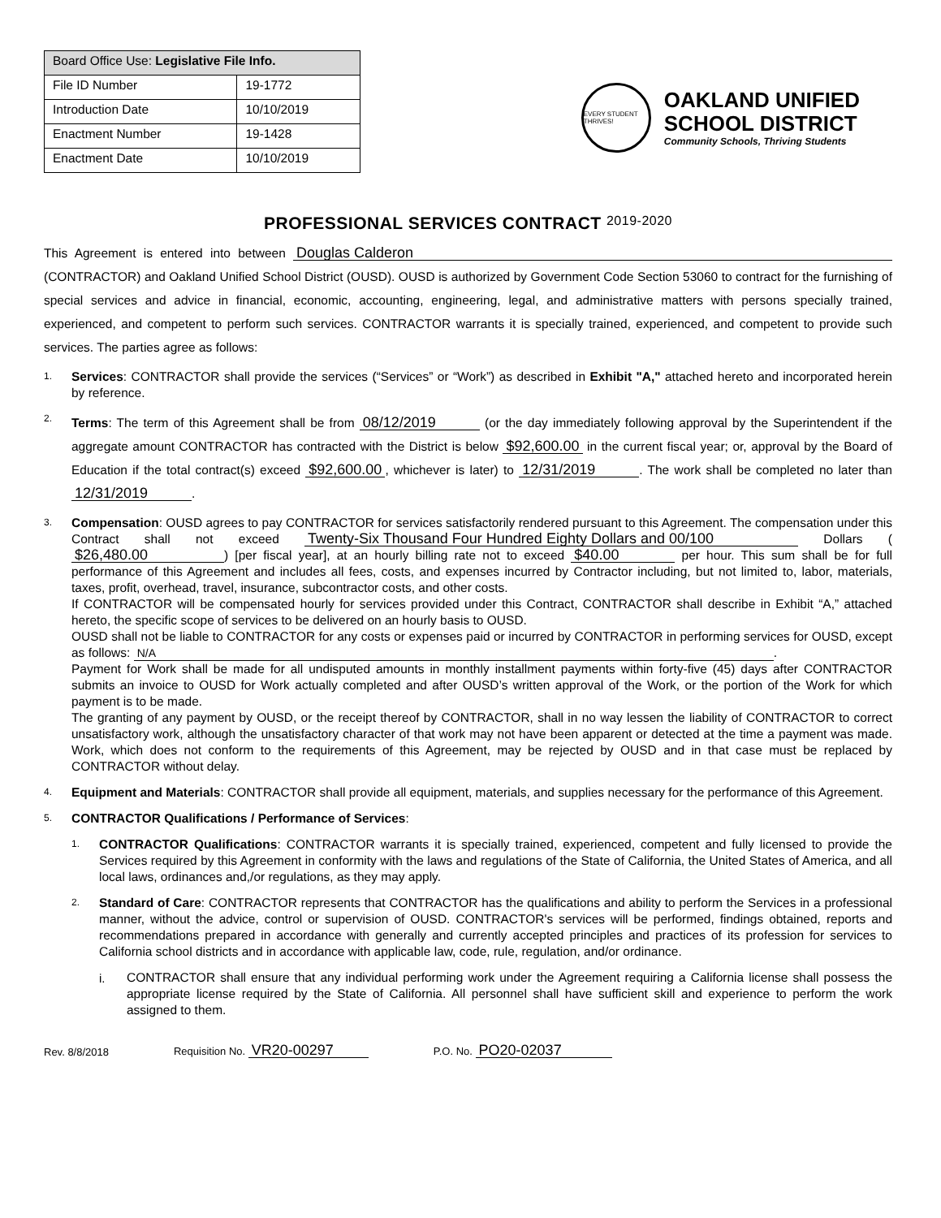| Board Office Use: Legislative File Info. | |
| --- | --- |
| File ID Number | 19-1772 |
| Introduction Date | 10/10/2019 |
| Enactment Number | 19-1428 |
| Enactment Date | 10/10/2019 |
EVERY STUDENT THRIVES!
OAKLAND UNIFIED
SCHOOL DISTRICT
Community Schools, Thriving Students
PROFESSIONAL SERVICES CONTRACT 2019-2020
This Agreement is entered into between Douglas Calderon (CONTRACTOR) and Oakland Unified School District (OUSD). OUSD is authorized by Government Code Section 53060 to contract for the furnishing of special services and advice in financial, economic, accounting, engineering, legal, and administrative matters with persons specially trained, experienced, and competent to perform such services. CONTRACTOR warrants it is specially trained, experienced, and competent to provide such services. The parties agree as follows:
1.
Services: CONTRACTOR shall provide the services (“Services” or “Work”) as described in Exhibit "A," attached hereto and incorporated herein by reference.
2.
Terms: The term of this Agreement shall be from 08/12/2019 (or the day immediately following approval by the Superintendent if the aggregate amount CONTRACTOR has contracted with the District is below $92,600.00 in the current fiscal year; or, approval by the Board of Education if the total contract(s) exceed $92,600.00, whichever is later) to 12/31/2019. The work shall be completed no later than 12/31/2019.
3.
Compensation: OUSD agrees to pay CONTRACTOR for services satisfactorily rendered pursuant to this Agreement. The compensation under this Contract shall not exceed Twenty-Six Thousand Four Hundred Eighty Dollars and 00/100 Dollars ($26,480.00) [per fiscal year], at an hourly billing rate not to exceed $40.00 per hour. This sum shall be for full performance of this Agreement and includes all fees, costs, and expenses incurred by Contractor including, but not limited to, labor, materials, taxes, profit, overhead, travel, insurance, subcontractor costs, and other costs.
If CONTRACTOR will be compensated hourly for services provided under this Contract, CONTRACTOR shall describe in Exhibit “A,” attached hereto, the specific scope of services to be delivered on an hourly basis to OUSD.
OUSD shall not be liable to CONTRACTOR for any costs or expenses paid or incurred by CONTRACTOR in performing services for OUSD, except as follows: N/A.
Payment for Work shall be made for all undisputed amounts in monthly installment payments within forty-five (45) days after CONTRACTOR submits an invoice to OUSD for Work actually completed and after OUSD’s written approval of the Work, or the portion of the Work for which payment is to be made.
The granting of any payment by OUSD, or the receipt thereof by CONTRACTOR, shall in no way lessen the liability of CONTRACTOR to correct unsatisfactory work, although the unsatisfactory character of that work may not have been apparent or detected at the time a payment was made. Work, which does not conform to the requirements of this Agreement, may be rejected by OUSD and in that case must be replaced by CONTRACTOR without delay.
4.
Equipment and Materials: CONTRACTOR shall provide all equipment, materials, and supplies necessary for the performance of this Agreement.
5.
CONTRACTOR Qualifications / Performance of Services:
1.
CONTRACTOR Qualifications: CONTRACTOR warrants it is specially trained, experienced, competent and fully licensed to provide the Services required by this Agreement in conformity with the laws and regulations of the State of California, the United States of America, and all local laws, ordinances and,/or regulations, as they may apply.
2.
Standard of Care: CONTRACTOR represents that CONTRACTOR has the qualifications and ability to perform the Services in a professional manner, without the advice, control or supervision of OUSD. CONTRACTOR's services will be performed, findings obtained, reports and recommendations prepared in accordance with generally and currently accepted principles and practices of its profession for services to California school districts and in accordance with applicable law, code, rule, regulation, and/or ordinance.
i.
CONTRACTOR shall ensure that any individual performing work under the Agreement requiring a California license shall possess the appropriate license required by the State of California. All personnel shall have sufficient skill and experience to perform the work assigned to them.
Rev. 8/8/2018 Requisition No. VR20-00297 P.O. No. PO20-02037